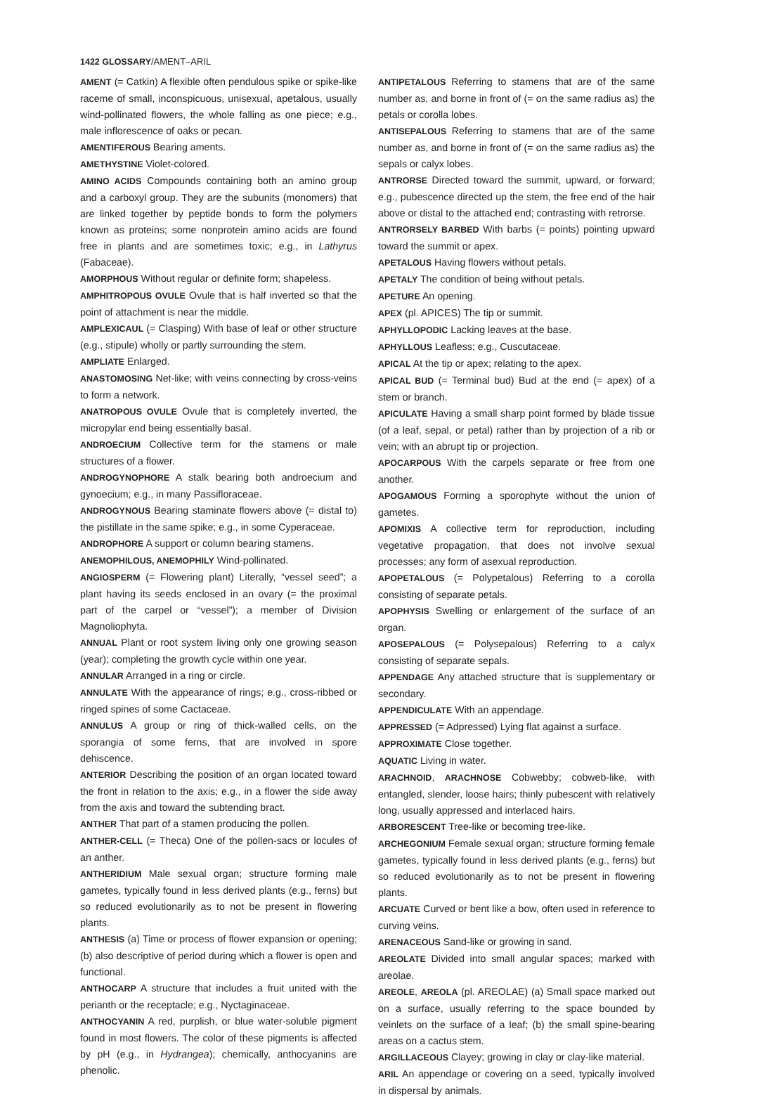1422 GLOSSARY/AMENT–ARIL
AMENT (= Catkin) A flexible often pendulous spike or spike-like raceme of small, inconspicuous, unisexual, apetalous, usually wind-pollinated flowers, the whole falling as one piece; e.g., male inflorescence of oaks or pecan.
AMENTIFEROUS Bearing aments.
AMETHYSTINE Violet-colored.
AMINO ACIDS Compounds containing both an amino group and a carboxyl group. They are the subunits (monomers) that are linked together by peptide bonds to form the polymers known as proteins; some nonprotein amino acids are found free in plants and are sometimes toxic; e.g., in Lathyrus (Fabaceae).
AMORPHOUS Without regular or definite form; shapeless.
AMPHITROPOUS OVULE Ovule that is half inverted so that the point of attachment is near the middle.
AMPLEXICAUL (= Clasping) With base of leaf or other structure (e.g., stipule) wholly or partly surrounding the stem.
AMPLIATE Enlarged.
ANASTOMOSING Net-like; with veins connecting by cross-veins to form a network.
ANATROPOUS OVULE Ovule that is completely inverted, the micropylar end being essentially basal.
ANDROECIUM Collective term for the stamens or male structures of a flower.
ANDROGYNOPHORE A stalk bearing both androecium and gynoecium; e.g., in many Passifloraceae.
ANDROGYNOUS Bearing staminate flowers above (= distal to) the pistillate in the same spike; e.g., in some Cyperaceae.
ANDROPHORE A support or column bearing stamens.
ANEMOPHILOUS, ANEMOPHILY Wind-pollinated.
ANGIOSPERM (= Flowering plant) Literally, “vessel seed”; a plant having its seeds enclosed in an ovary (= the proximal part of the carpel or “vessel”); a member of Division Magnoliophyta.
ANNUAL Plant or root system living only one growing season (year); completing the growth cycle within one year.
ANNULAR Arranged in a ring or circle.
ANNULATE With the appearance of rings; e.g., cross-ribbed or ringed spines of some Cactaceae.
ANNULUS A group or ring of thick-walled cells, on the sporangia of some ferns, that are involved in spore dehiscence.
ANTERIOR Describing the position of an organ located toward the front in relation to the axis; e.g., in a flower the side away from the axis and toward the subtending bract.
ANTHER That part of a stamen producing the pollen.
ANTHER-CELL (= Theca) One of the pollen-sacs or locules of an anther.
ANTHERIDIUM Male sexual organ; structure forming male gametes, typically found in less derived plants (e.g., ferns) but so reduced evolutionarily as to not be present in flowering plants.
ANTHESIS (a) Time or process of flower expansion or opening; (b) also descriptive of period during which a flower is open and functional.
ANTHOCARP A structure that includes a fruit united with the perianth or the receptacle; e.g., Nyctaginaceae.
ANTHOCYANIN A red, purplish, or blue water-soluble pigment found in most flowers. The color of these pigments is affected by pH (e.g., in Hydrangea); chemically, anthocyanins are phenolic.
ANTIPETALOUS Referring to stamens that are of the same number as, and borne in front of (= on the same radius as) the petals or corolla lobes.
ANTISEPALOUS Referring to stamens that are of the same number as, and borne in front of (= on the same radius as) the sepals or calyx lobes.
ANTRORSE Directed toward the summit, upward, or forward; e.g., pubescence directed up the stem, the free end of the hair above or distal to the attached end; contrasting with retrorse.
ANTRORSELY BARBED With barbs (= points) pointing upward toward the summit or apex.
APETALOUS Having flowers without petals.
APETALY The condition of being without petals.
APETURE An opening.
APEX (pl. APICES) The tip or summit.
APHYLLOPODIC Lacking leaves at the base.
APHYLLOUS Leafless; e.g., Cuscutaceae.
APICAL At the tip or apex; relating to the apex.
APICAL BUD (= Terminal bud) Bud at the end (= apex) of a stem or branch.
APICULATE Having a small sharp point formed by blade tissue (of a leaf, sepal, or petal) rather than by projection of a rib or vein; with an abrupt tip or projection.
APOCARPOUS With the carpels separate or free from one another.
APOGAMOUS Forming a sporophyte without the union of gametes.
APOMIXIS A collective term for reproduction, including vegetative propagation, that does not involve sexual processes; any form of asexual reproduction.
APOPETALOUS (= Polypetalous) Referring to a corolla consisting of separate petals.
APOPHYSIS Swelling or enlargement of the surface of an organ.
APOSEPALOUS (= Polysepalous) Referring to a calyx consisting of separate sepals.
APPENDAGE Any attached structure that is supplementary or secondary.
APPENDICULATE With an appendage.
APPRESSED (= Adpressed) Lying flat against a surface.
APPROXIMATE Close together.
AQUATIC Living in water.
ARACHNOID, ARACHNOSE Cobwebby; cobweb-like, with entangled, slender, loose hairs; thinly pubescent with relatively long, usually appressed and interlaced hairs.
ARBORESCENT Tree-like or becoming tree-like.
ARCHEGONIUM Female sexual organ; structure forming female gametes, typically found in less derived plants (e.g., ferns) but so reduced evolutionarily as to not be present in flowering plants.
ARCUATE Curved or bent like a bow, often used in reference to curving veins.
ARENACEOUS Sand-like or growing in sand.
AREOLATE Divided into small angular spaces; marked with areolae.
AREOLE, AREOLA (pl. AREOLAE) (a) Small space marked out on a surface, usually referring to the space bounded by veinlets on the surface of a leaf; (b) the small spine-bearing areas on a cactus stem.
ARGILLACEOUS Clayey; growing in clay or clay-like material.
ARIL An appendage or covering on a seed, typically involved in dispersal by animals.